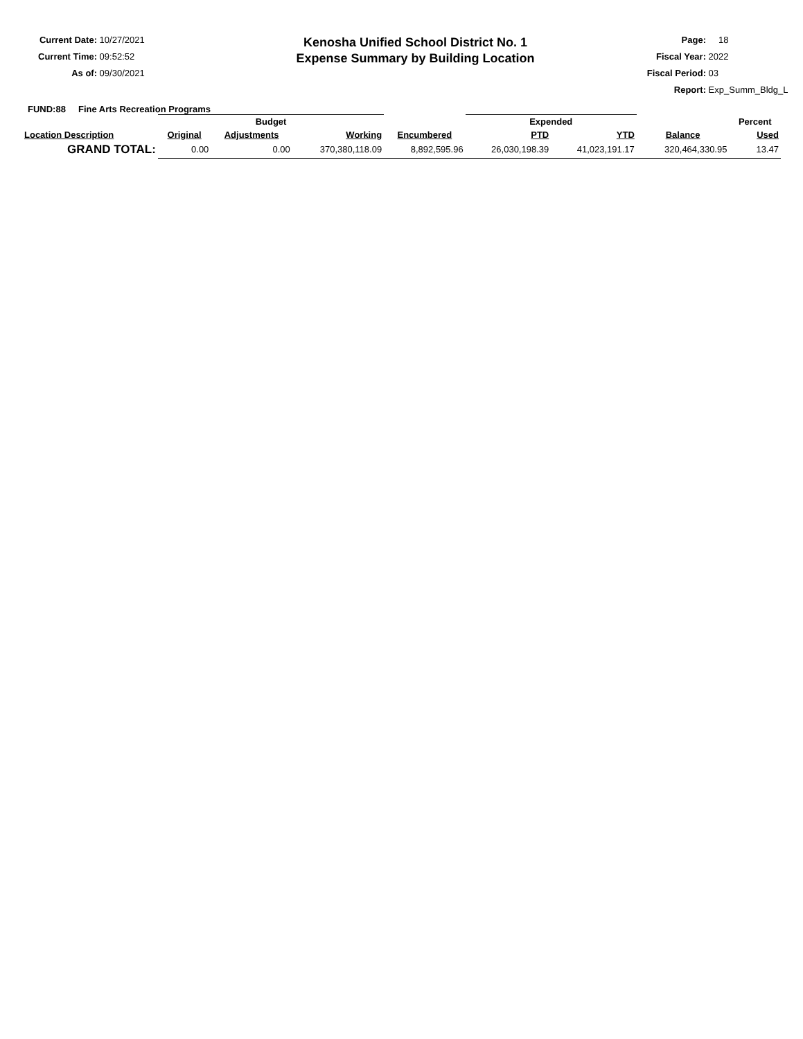Current Date: 10/27/2021
Current Time: 09:52:52
As of: 09/30/2021
Kenosha Unified School District No. 1
Expense Summary by Building Location
Page: 18
Fiscal Year: 2022
Fiscal Period: 03
Report: Exp_Summ_Bldg_L
FUND:88 Fine Arts Recreation Programs
| | | Budget | | | | Expended | | | Percent |
| --- | --- | --- | --- | --- | --- | --- | --- | --- | --- |
| Location Description | | Original | Adjustments | Working | Encumbered | PTD | YTD | Balance | Used |
| GRAND TOTAL: | | 0.00 | 0.00 | 370,380,118.09 | 8,892,595.96 | 26,030,198.39 | 41,023,191.17 | 320,464,330.95 | 13.47 |